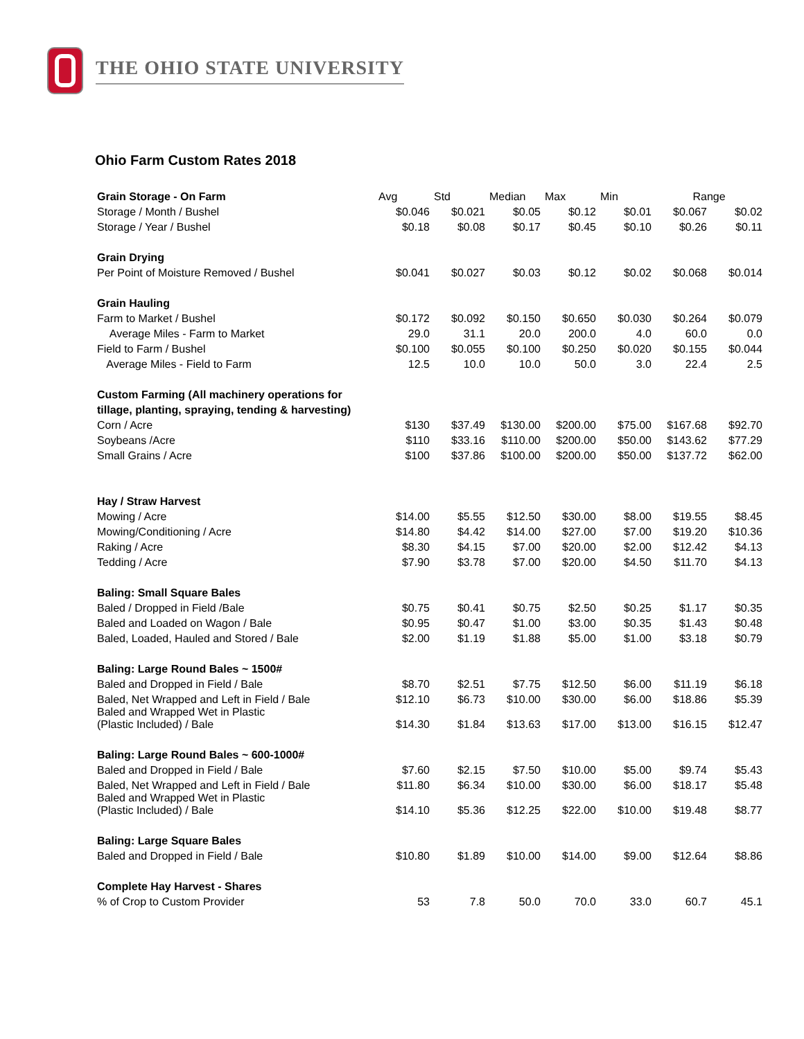THE OHIO STATE UNIVERSITY
Ohio Farm Custom Rates 2018
| Grain Storage - On Farm | Avg | Std | Median | Max | Min | Range | |
| Storage / Month / Bushel | $0.046 | $0.021 | $0.05 | $0.12 | $0.01 | $0.067 | $0.02 |
| Storage / Year / Bushel | $0.18 | $0.08 | $0.17 | $0.45 | $0.10 | $0.26 | $0.11 |
| Grain Drying | | | | | | | |
| Per Point of Moisture Removed / Bushel | $0.041 | $0.027 | $0.03 | $0.12 | $0.02 | $0.068 | $0.014 |
| Grain Hauling | | | | | | | |
| Farm to Market / Bushel | $0.172 | $0.092 | $0.150 | $0.650 | $0.030 | $0.264 | $0.079 |
| Average Miles - Farm to Market | 29.0 | 31.1 | 20.0 | 200.0 | 4.0 | 60.0 | 0.0 |
| Field to Farm / Bushel | $0.100 | $0.055 | $0.100 | $0.250 | $0.020 | $0.155 | $0.044 |
| Average Miles - Field to Farm | 12.5 | 10.0 | 10.0 | 50.0 | 3.0 | 22.4 | 2.5 |
| Custom Farming (All machinery operations for | | | | | | | |
| tillage, planting, spraying, tending & harvesting) | | | | | | | |
| Corn / Acre | $130 | $37.49 | $130.00 | $200.00 | $75.00 | $167.68 | $92.70 |
| Soybeans /Acre | $110 | $33.16 | $110.00 | $200.00 | $50.00 | $143.62 | $77.29 |
| Small Grains / Acre | $100 | $37.86 | $100.00 | $200.00 | $50.00 | $137.72 | $62.00 |
| Hay / Straw Harvest | | | | | | | |
| Mowing / Acre | $14.00 | $5.55 | $12.50 | $30.00 | $8.00 | $19.55 | $8.45 |
| Mowing/Conditioning / Acre | $14.80 | $4.42 | $14.00 | $27.00 | $7.00 | $19.20 | $10.36 |
| Raking / Acre | $8.30 | $4.15 | $7.00 | $20.00 | $2.00 | $12.42 | $4.13 |
| Tedding / Acre | $7.90 | $3.78 | $7.00 | $20.00 | $4.50 | $11.70 | $4.13 |
| Baling: Small Square Bales | | | | | | | |
| Baled / Dropped in Field /Bale | $0.75 | $0.41 | $0.75 | $2.50 | $0.25 | $1.17 | $0.35 |
| Baled and Loaded on Wagon / Bale | $0.95 | $0.47 | $1.00 | $3.00 | $0.35 | $1.43 | $0.48 |
| Baled, Loaded, Hauled and Stored / Bale | $2.00 | $1.19 | $1.88 | $5.00 | $1.00 | $3.18 | $0.79 |
| Baling: Large Round Bales ~ 1500# | | | | | | | |
| Baled and Dropped in Field / Bale | $8.70 | $2.51 | $7.75 | $12.50 | $6.00 | $11.19 | $6.18 |
| Baled, Net Wrapped and Left in Field / Bale | $12.10 | $6.73 | $10.00 | $30.00 | $6.00 | $18.86 | $5.39 |
| Baled and Wrapped Wet in Plastic (Plastic Included) / Bale | $14.30 | $1.84 | $13.63 | $17.00 | $13.00 | $16.15 | $12.47 |
| Baling: Large Round Bales ~ 600-1000# | | | | | | | |
| Baled and Dropped in Field / Bale | $7.60 | $2.15 | $7.50 | $10.00 | $5.00 | $9.74 | $5.43 |
| Baled, Net Wrapped and Left in Field / Bale | $11.80 | $6.34 | $10.00 | $30.00 | $6.00 | $18.17 | $5.48 |
| Baled and Wrapped Wet in Plastic (Plastic Included) / Bale | $14.10 | $5.36 | $12.25 | $22.00 | $10.00 | $19.48 | $8.77 |
| Baling: Large Square Bales | | | | | | | |
| Baled and Dropped in Field / Bale | $10.80 | $1.89 | $10.00 | $14.00 | $9.00 | $12.64 | $8.86 |
| Complete Hay Harvest - Shares | | | | | | | |
| % of Crop to Custom Provider | 53 | 7.8 | 50.0 | 70.0 | 33.0 | 60.7 | 45.1 |